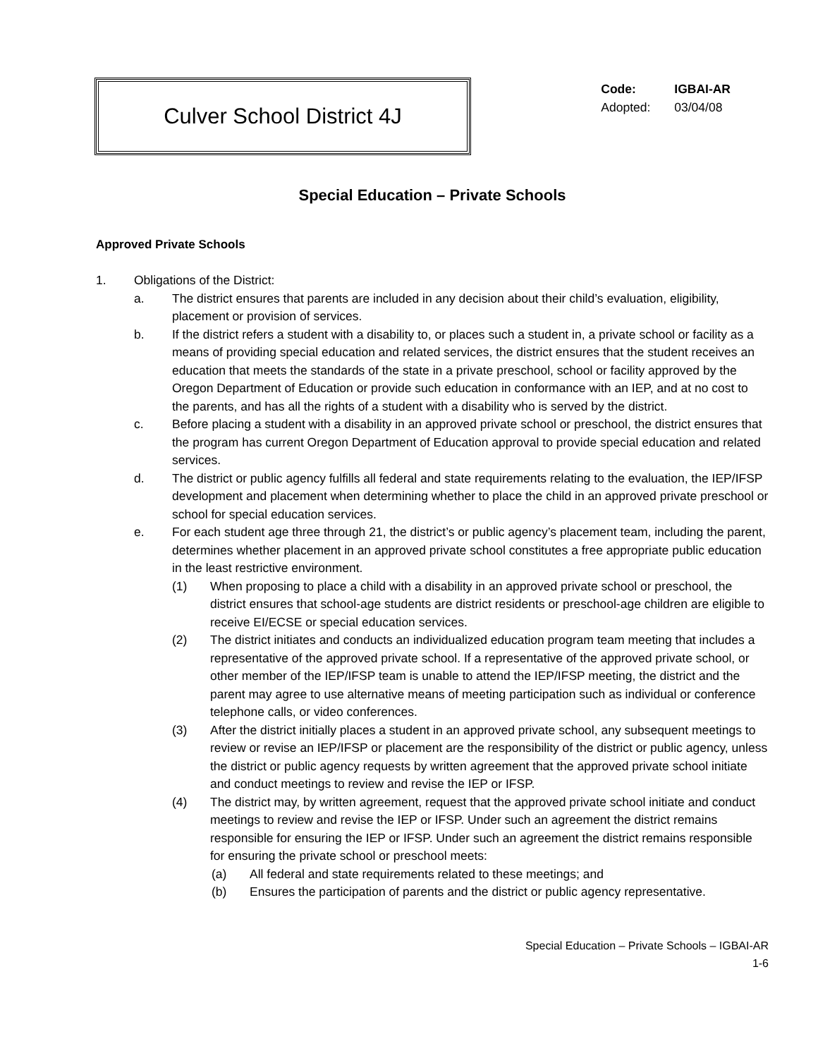Culver School District 4J
Code: IGBAI-AR
Adopted: 03/04/08
Special Education – Private Schools
Approved Private Schools
1. Obligations of the District:
a. The district ensures that parents are included in any decision about their child’s evaluation, eligibility, placement or provision of services.
b. If the district refers a student with a disability to, or places such a student in, a private school or facility as a means of providing special education and related services, the district ensures that the student receives an education that meets the standards of the state in a private preschool, school or facility approved by the Oregon Department of Education or provide such education in conformance with an IEP, and at no cost to the parents, and has all the rights of a student with a disability who is served by the district.
c. Before placing a student with a disability in an approved private school or preschool, the district ensures that the program has current Oregon Department of Education approval to provide special education and related services.
d. The district or public agency fulfills all federal and state requirements relating to the evaluation, the IEP/IFSP development and placement when determining whether to place the child in an approved private preschool or school for special education services.
e. For each student age three through 21, the district’s or public agency’s placement team, including the parent, determines whether placement in an approved private school constitutes a free appropriate public education in the least restrictive environment.
(1) When proposing to place a child with a disability in an approved private school or preschool, the district ensures that school-age students are district residents or preschool-age children are eligible to receive EI/ECSE or special education services.
(2) The district initiates and conducts an individualized education program team meeting that includes a representative of the approved private school. If a representative of the approved private school, or other member of the IEP/IFSP team is unable to attend the IEP/IFSP meeting, the district and the parent may agree to use alternative means of meeting participation such as individual or conference telephone calls, or video conferences.
(3) After the district initially places a student in an approved private school, any subsequent meetings to review or revise an IEP/IFSP or placement are the responsibility of the district or public agency, unless the district or public agency requests by written agreement that the approved private school initiate and conduct meetings to review and revise the IEP or IFSP.
(4) The district may, by written agreement, request that the approved private school initiate and conduct meetings to review and revise the IEP or IFSP. Under such an agreement the district remains responsible for ensuring the IEP or IFSP. Under such an agreement the district remains responsible for ensuring the private school or preschool meets:
(a) All federal and state requirements related to these meetings; and
(b) Ensures the participation of parents and the district or public agency representative.
Special Education – Private Schools – IGBAI-AR
1-6